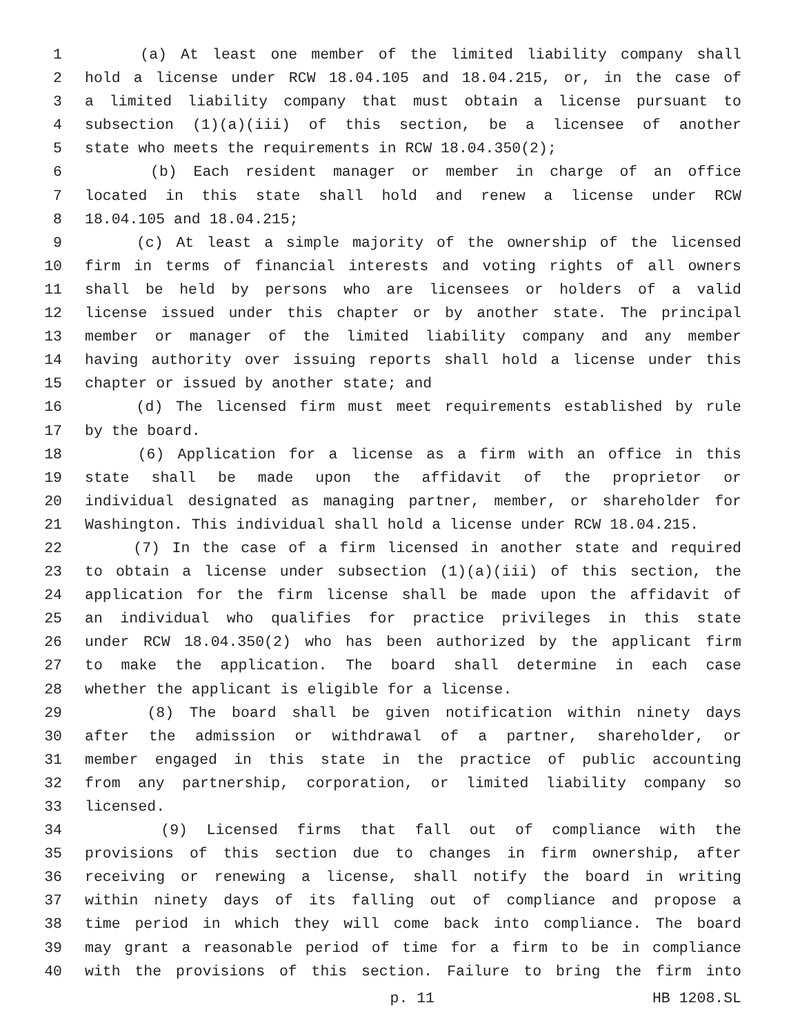1 (a) At least one member of the limited liability company shall
2 hold a license under RCW 18.04.105 and 18.04.215, or, in the case of
3 a limited liability company that must obtain a license pursuant to
4 subsection (1)(a)(iii) of this section, be a licensee of another
5 state who meets the requirements in RCW 18.04.350(2);
6 (b) Each resident manager or member in charge of an office
7 located in this state shall hold and renew a license under RCW
8 18.04.105 and 18.04.215;
9 (c) At least a simple majority of the ownership of the licensed
10 firm in terms of financial interests and voting rights of all owners
11 shall be held by persons who are licensees or holders of a valid
12 license issued under this chapter or by another state. The principal
13 member or manager of the limited liability company and any member
14 having authority over issuing reports shall hold a license under this
15 chapter or issued by another state; and
16 (d) The licensed firm must meet requirements established by rule
17 by the board.
18 (6) Application for a license as a firm with an office in this
19 state shall be made upon the affidavit of the proprietor or
20 individual designated as managing partner, member, or shareholder for
21 Washington. This individual shall hold a license under RCW 18.04.215.
22 (7) In the case of a firm licensed in another state and required
23 to obtain a license under subsection (1)(a)(iii) of this section, the
24 application for the firm license shall be made upon the affidavit of
25 an individual who qualifies for practice privileges in this state
26 under RCW 18.04.350(2) who has been authorized by the applicant firm
27 to make the application. The board shall determine in each case
28 whether the applicant is eligible for a license.
29 (8) The board shall be given notification within ninety days
30 after the admission or withdrawal of a partner, shareholder, or
31 member engaged in this state in the practice of public accounting
32 from any partnership, corporation, or limited liability company so
33 licensed.
34 (9) Licensed firms that fall out of compliance with the
35 provisions of this section due to changes in firm ownership, after
36 receiving or renewing a license, shall notify the board in writing
37 within ninety days of its falling out of compliance and propose a
38 time period in which they will come back into compliance. The board
39 may grant a reasonable period of time for a firm to be in compliance
40 with the provisions of this section. Failure to bring the firm into
p. 11 HB 1208.SL